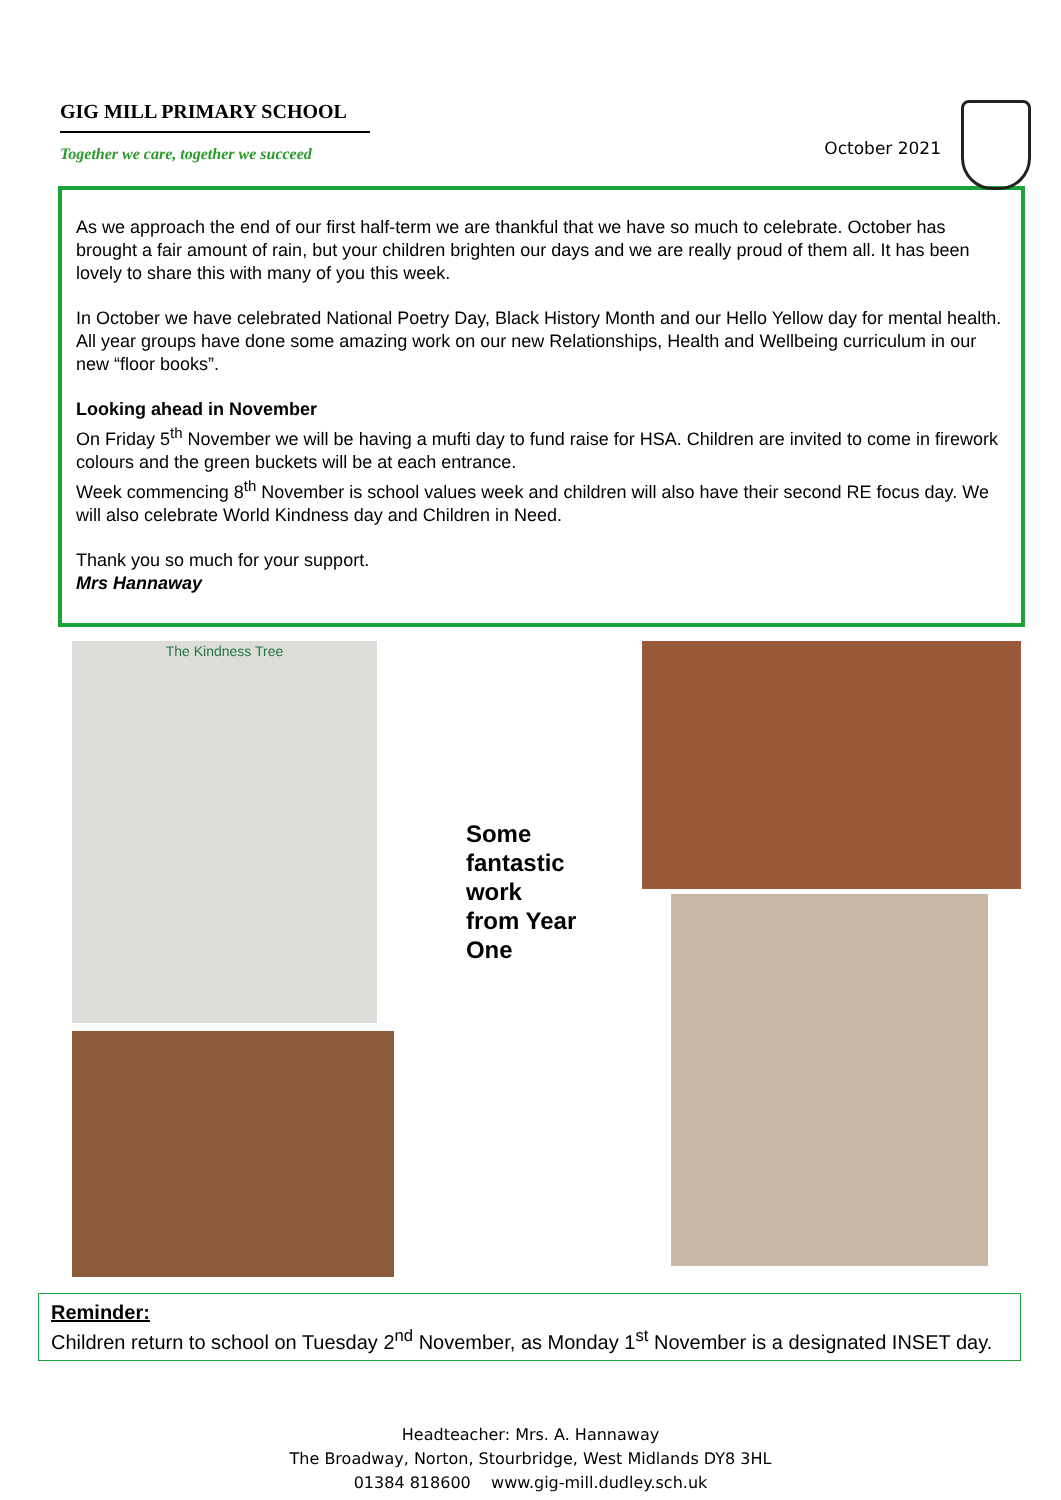GIG MILL PRIMARY SCHOOL
Together we care, together we succeed
October 2021
As we approach the end of our first half-term we are thankful that we have so much to celebrate. October has brought a fair amount of rain, but your children brighten our days and we are really proud of them all. It has been lovely to share this with many of you this week.
In October we have celebrated National Poetry Day, Black History Month and our Hello Yellow day for mental health. All year groups have done some amazing work on our new Relationships, Health and Wellbeing curriculum in our new “floor books”.
Looking ahead in November
On Friday 5<sup>th</sup> November we will be having a mufti day to fund raise for HSA. Children are invited to come in firework colours and the green buckets will be at each entrance.
Week commencing 8<sup>th</sup> November is school values week and children will also have their second RE focus day. We will also celebrate World Kindness day and Children in Need.
Thank you so much for your support.
Mrs Hannaway
The Kindness Tree
Some fantastic work from Year One
Reminder:
Children return to school on Tuesday 2<sup>nd</sup> November, as Monday 1<sup>st</sup> November is a designated INSET day.
Headteacher: Mrs. A. Hannaway
The Broadway, Norton, Stourbridge, West Midlands DY8 3HL
01384 818600 www.gig-mill.dudley.sch.uk